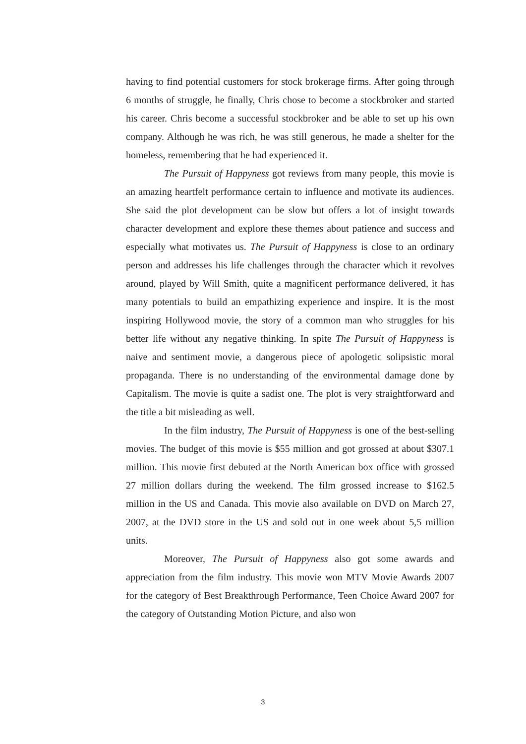having to find potential customers for stock brokerage firms. After going through 6 months of struggle, he finally, Chris chose to become a stockbroker and started his career. Chris become a successful stockbroker and be able to set up his own company. Although he was rich, he was still generous, he made a shelter for the homeless, remembering that he had experienced it.
The Pursuit of Happyness got reviews from many people, this movie is an amazing heartfelt performance certain to influence and motivate its audiences. She said the plot development can be slow but offers a lot of insight towards character development and explore these themes about patience and success and especially what motivates us. The Pursuit of Happyness is close to an ordinary person and addresses his life challenges through the character which it revolves around, played by Will Smith, quite a magnificent performance delivered, it has many potentials to build an empathizing experience and inspire. It is the most inspiring Hollywood movie, the story of a common man who struggles for his better life without any negative thinking. In spite The Pursuit of Happyness is naive and sentiment movie, a dangerous piece of apologetic solipsistic moral propaganda. There is no understanding of the environmental damage done by Capitalism. The movie is quite a sadist one. The plot is very straightforward and the title a bit misleading as well.
In the film industry, The Pursuit of Happyness is one of the best-selling movies. The budget of this movie is $55 million and got grossed at about $307.1 million. This movie first debuted at the North American box office with grossed 27 million dollars during the weekend. The film grossed increase to $162.5 million in the US and Canada. This movie also available on DVD on March 27, 2007, at the DVD store in the US and sold out in one week about 5,5 million units.
Moreover, The Pursuit of Happyness also got some awards and appreciation from the film industry. This movie won MTV Movie Awards 2007 for the category of Best Breakthrough Performance, Teen Choice Award 2007 for the category of Outstanding Motion Picture, and also won
3